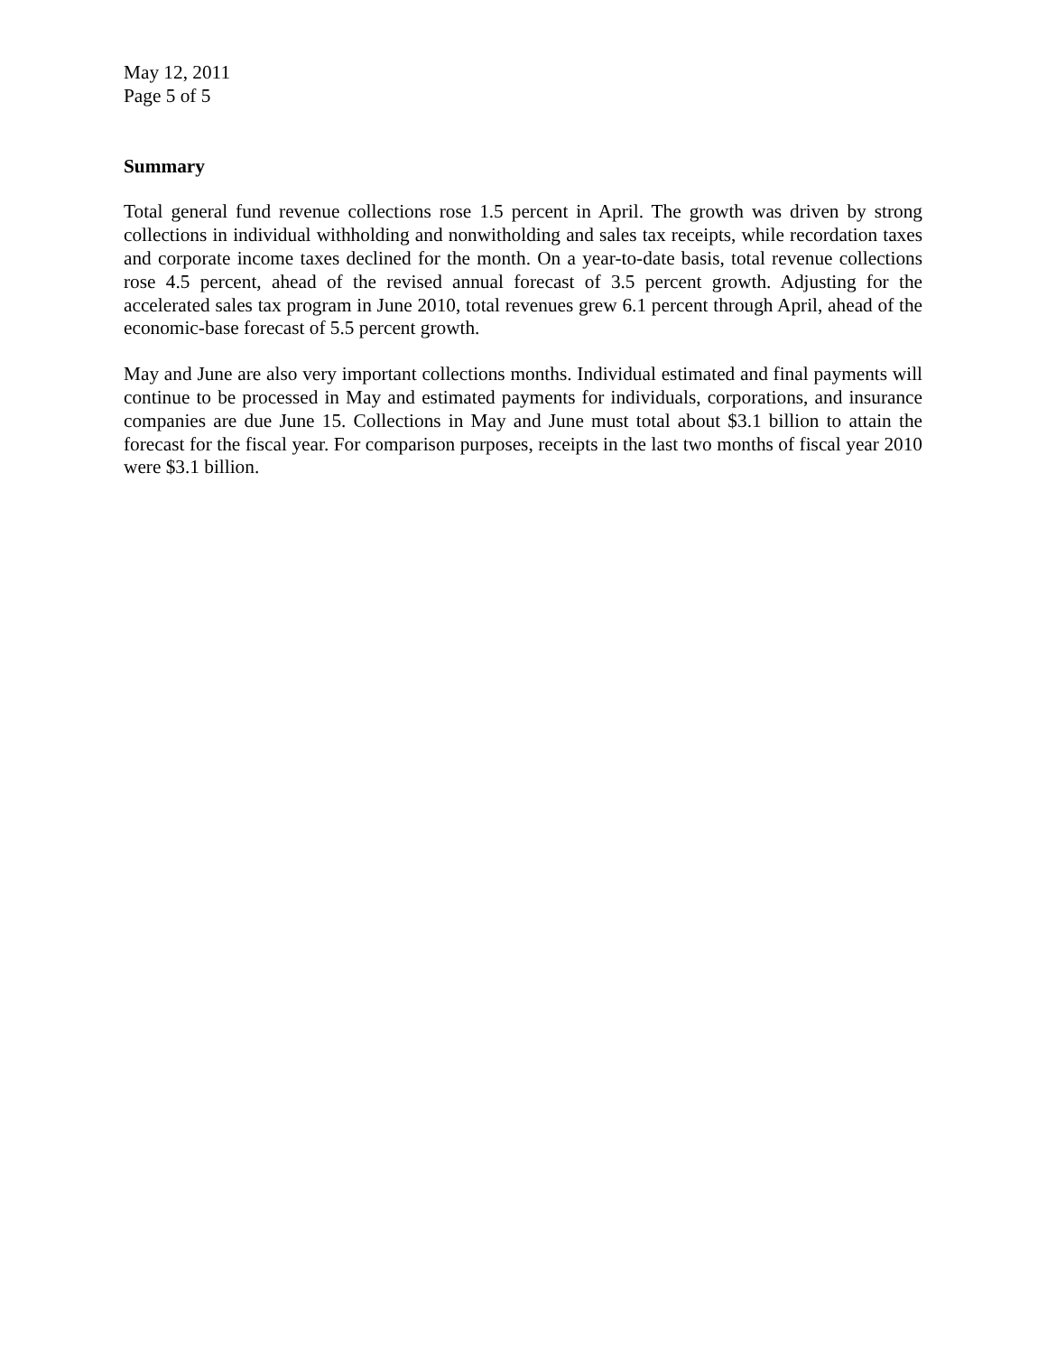May 12, 2011
Page 5 of 5
Summary
Total general fund revenue collections rose 1.5 percent in April. The growth was driven by strong collections in individual withholding and nonwitholding and sales tax receipts, while recordation taxes and corporate income taxes declined for the month. On a year-to-date basis, total revenue collections rose 4.5 percent, ahead of the revised annual forecast of 3.5 percent growth. Adjusting for the accelerated sales tax program in June 2010, total revenues grew 6.1 percent through April, ahead of the economic-base forecast of 5.5 percent growth.
May and June are also very important collections months. Individual estimated and final payments will continue to be processed in May and estimated payments for individuals, corporations, and insurance companies are due June 15. Collections in May and June must total about $3.1 billion to attain the forecast for the fiscal year. For comparison purposes, receipts in the last two months of fiscal year 2010 were $3.1 billion.